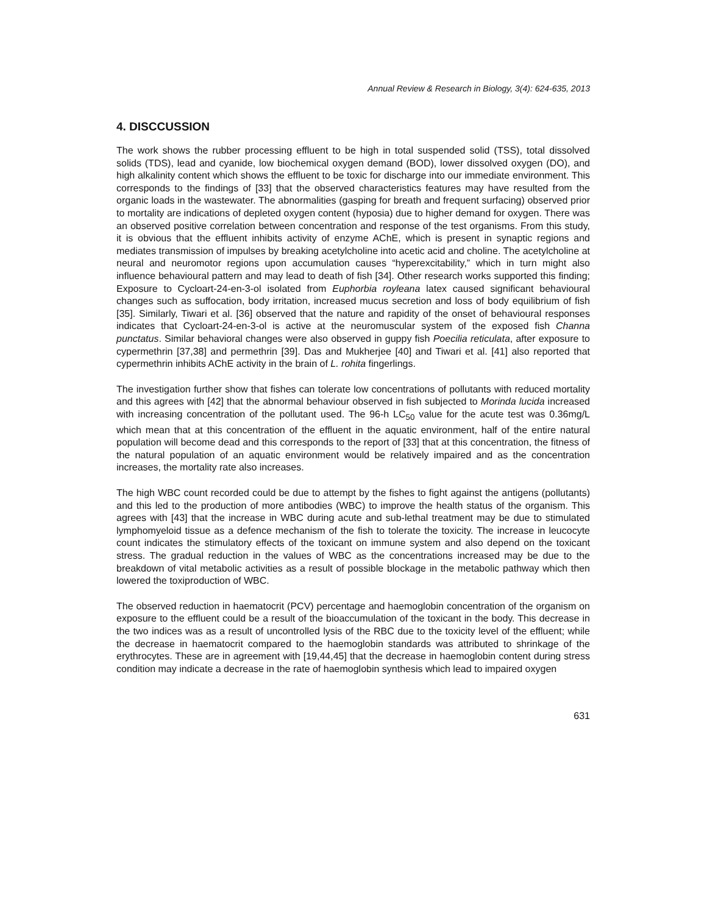Annual Review & Research in Biology, 3(4): 624-635, 2013
4. DISCCUSSION
The work shows the rubber processing effluent to be high in total suspended solid (TSS), total dissolved solids (TDS), lead and cyanide, low biochemical oxygen demand (BOD), lower dissolved oxygen (DO), and high alkalinity content which shows the effluent to be toxic for discharge into our immediate environment. This corresponds to the findings of [33] that the observed characteristics features may have resulted from the organic loads in the wastewater. The abnormalities (gasping for breath and frequent surfacing) observed prior to mortality are indications of depleted oxygen content (hyposia) due to higher demand for oxygen. There was an observed positive correlation between concentration and response of the test organisms. From this study, it is obvious that the effluent inhibits activity of enzyme AChE, which is present in synaptic regions and mediates transmission of impulses by breaking acetylcholine into acetic acid and choline. The acetylcholine at neural and neuromotor regions upon accumulation causes “hyperexcitability,” which in turn might also influence behavioural pattern and may lead to death of fish [34]. Other research works supported this finding; Exposure to Cycloart-24-en-3-ol isolated from Euphorbia royleana latex caused significant behavioural changes such as suffocation, body irritation, increased mucus secretion and loss of body equilibrium of fish [35]. Similarly, Tiwari et al. [36] observed that the nature and rapidity of the onset of behavioural responses indicates that Cycloart-24-en-3-ol is active at the neuromuscular system of the exposed fish Channa punctatus. Similar behavioral changes were also observed in guppy fish Poecilia reticulata, after exposure to cypermethrin [37,38] and permethrin [39]. Das and Mukherjee [40] and Tiwari et al. [41] also reported that cypermethrin inhibits AChE activity in the brain of L. rohita fingerlings.
The investigation further show that fishes can tolerate low concentrations of pollutants with reduced mortality and this agrees with [42] that the abnormal behaviour observed in fish subjected to Morinda lucida increased with increasing concentration of the pollutant used. The 96-h LC<sub>50</sub> value for the acute test was 0.36mg/L which mean that at this concentration of the effluent in the aquatic environment, half of the entire natural population will become dead and this corresponds to the report of [33] that at this concentration, the fitness of the natural population of an aquatic environment would be relatively impaired and as the concentration increases, the mortality rate also increases.
The high WBC count recorded could be due to attempt by the fishes to fight against the antigens (pollutants) and this led to the production of more antibodies (WBC) to improve the health status of the organism. This agrees with [43] that the increase in WBC during acute and sub-lethal treatment may be due to stimulated lymphomyeloid tissue as a defence mechanism of the fish to tolerate the toxicity. The increase in leucocyte count indicates the stimulatory effects of the toxicant on immune system and also depend on the toxicant stress. The gradual reduction in the values of WBC as the concentrations increased may be due to the breakdown of vital metabolic activities as a result of possible blockage in the metabolic pathway which then lowered the toxiproduction of WBC.
The observed reduction in haematocrit (PCV) percentage and haemoglobin concentration of the organism on exposure to the effluent could be a result of the bioaccumulation of the toxicant in the body. This decrease in the two indices was as a result of uncontrolled lysis of the RBC due to the toxicity level of the effluent; while the decrease in haematocrit compared to the haemoglobin standards was attributed to shrinkage of the erythrocytes. These are in agreement with [19,44,45] that the decrease in haemoglobin content during stress condition may indicate a decrease in the rate of haemoglobin synthesis which lead to impaired oxygen
631